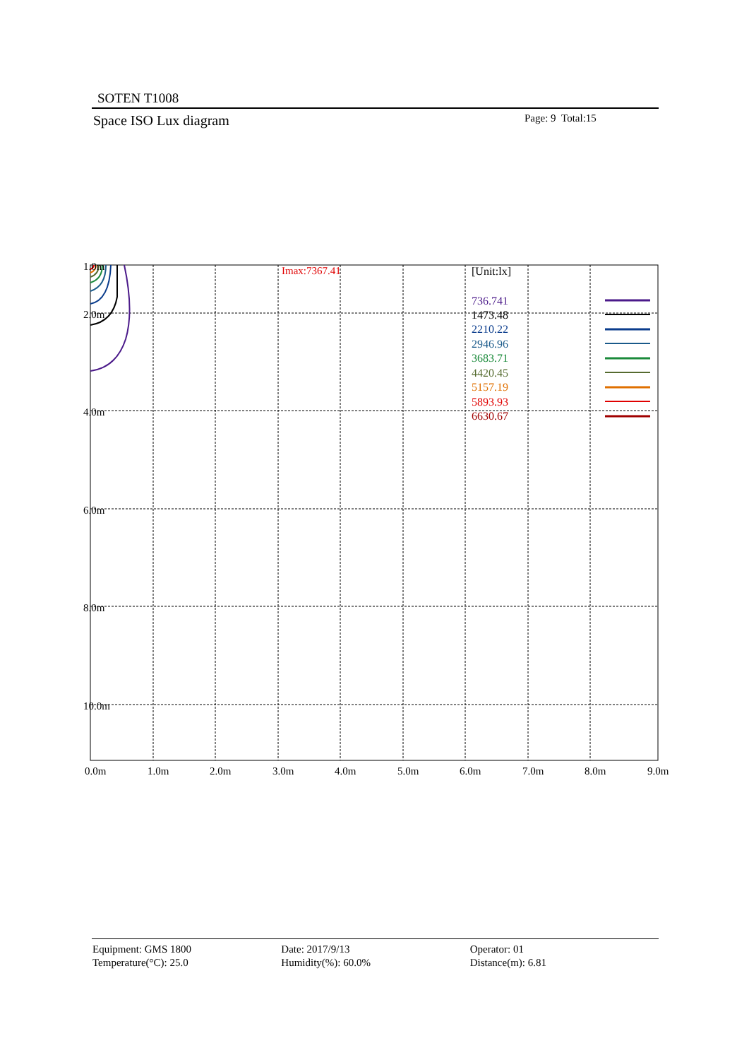SOTEN T1008
Space ISO Lux diagram Page: 9 Total:15
1.0m
2.0m
4.0m
6.0m
8.0m
10.0m
0.0m
1.0m
2.0m
3.0m
4.0m
5.0m
6.0m
7.0m
8.0m
9.0m
Imax:7367.41
[Unit:lx]
736.741
1473.48
2210.22
2946.96
3683.71
4420.45
5157.19
5893.93
6630.67
Equipment: GMS 1800
Temperature(°C): 25.0
Date: 2017/9/13
Humidity(%): 60.0%
Operator: 01
Distance(m): 6.81